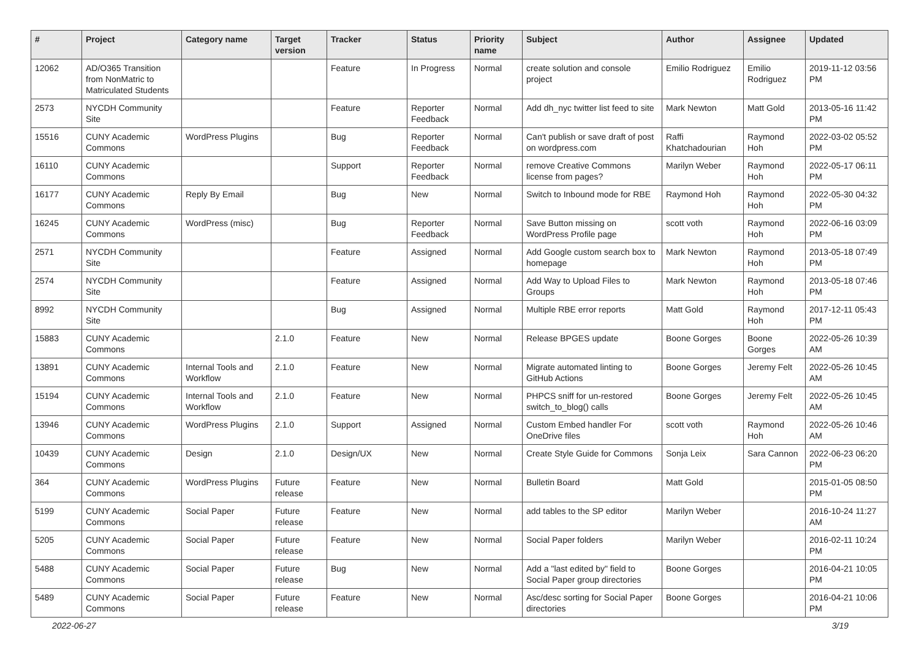| # | Project | Category name | Target version | Tracker | Status | Priority name | Subject | Author | Assignee | Updated |
| --- | --- | --- | --- | --- | --- | --- | --- | --- | --- | --- |
| 12062 | AD/O365 Transition from NonMatric to Matriculated Students | | | Feature | In Progress | Normal | create solution and console project | Emilio Rodriguez | Emilio Rodriguez | 2019-11-12 03:56 PM |
| 2573 | NYCDH Community Site | | | Feature | Reporter Feedback | Normal | Add dh_nyc twitter list feed to site | Mark Newton | Matt Gold | 2013-05-16 11:42 PM |
| 15516 | CUNY Academic Commons | WordPress Plugins | | Bug | Reporter Feedback | Normal | Can't publish or save draft of post on wordpress.com | Raffi Khatchadourian | Raymond Hoh | 2022-03-02 05:52 PM |
| 16110 | CUNY Academic Commons | | | Support | Reporter Feedback | Normal | remove Creative Commons license from pages? | Marilyn Weber | Raymond Hoh | 2022-05-17 06:11 PM |
| 16177 | CUNY Academic Commons | Reply By Email | | Bug | New | Normal | Switch to Inbound mode for RBE | Raymond Hoh | Raymond Hoh | 2022-05-30 04:32 PM |
| 16245 | CUNY Academic Commons | WordPress (misc) | | Bug | Reporter Feedback | Normal | Save Button missing on WordPress Profile page | scott voth | Raymond Hoh | 2022-06-16 03:09 PM |
| 2571 | NYCDH Community Site | | | Feature | Assigned | Normal | Add Google custom search box to homepage | Mark Newton | Raymond Hoh | 2013-05-18 07:49 PM |
| 2574 | NYCDH Community Site | | | Feature | Assigned | Normal | Add Way to Upload Files to Groups | Mark Newton | Raymond Hoh | 2013-05-18 07:46 PM |
| 8992 | NYCDH Community Site | | | Bug | Assigned | Normal | Multiple RBE error reports | Matt Gold | Raymond Hoh | 2017-12-11 05:43 PM |
| 15883 | CUNY Academic Commons | | 2.1.0 | Feature | New | Normal | Release BPGES update | Boone Gorges | Boone Gorges | 2022-05-26 10:39 AM |
| 13891 | CUNY Academic Commons | Internal Tools and Workflow | 2.1.0 | Feature | New | Normal | Migrate automated linting to GitHub Actions | Boone Gorges | Jeremy Felt | 2022-05-26 10:45 AM |
| 15194 | CUNY Academic Commons | Internal Tools and Workflow | 2.1.0 | Feature | New | Normal | PHPCS sniff for un-restored switch_to_blog() calls | Boone Gorges | Jeremy Felt | 2022-05-26 10:45 AM |
| 13946 | CUNY Academic Commons | WordPress Plugins | 2.1.0 | Support | Assigned | Normal | Custom Embed handler For OneDrive files | scott voth | Raymond Hoh | 2022-05-26 10:46 AM |
| 10439 | CUNY Academic Commons | Design | 2.1.0 | Design/UX | New | Normal | Create Style Guide for Commons | Sonja Leix | Sara Cannon | 2022-06-23 06:20 PM |
| 364 | CUNY Academic Commons | WordPress Plugins | Future release | Feature | New | Normal | Bulletin Board | Matt Gold | | 2015-01-05 08:50 PM |
| 5199 | CUNY Academic Commons | Social Paper | Future release | Feature | New | Normal | add tables to the SP editor | Marilyn Weber | | 2016-10-24 11:27 AM |
| 5205 | CUNY Academic Commons | Social Paper | Future release | Feature | New | Normal | Social Paper folders | Marilyn Weber | | 2016-02-11 10:24 PM |
| 5488 | CUNY Academic Commons | Social Paper | Future release | Bug | New | Normal | Add a "last edited by" field to Social Paper group directories | Boone Gorges | | 2016-04-21 10:05 PM |
| 5489 | CUNY Academic Commons | Social Paper | Future release | Feature | New | Normal | Asc/desc sorting for Social Paper directories | Boone Gorges | | 2016-04-21 10:06 PM |
2022-06-27 3/19